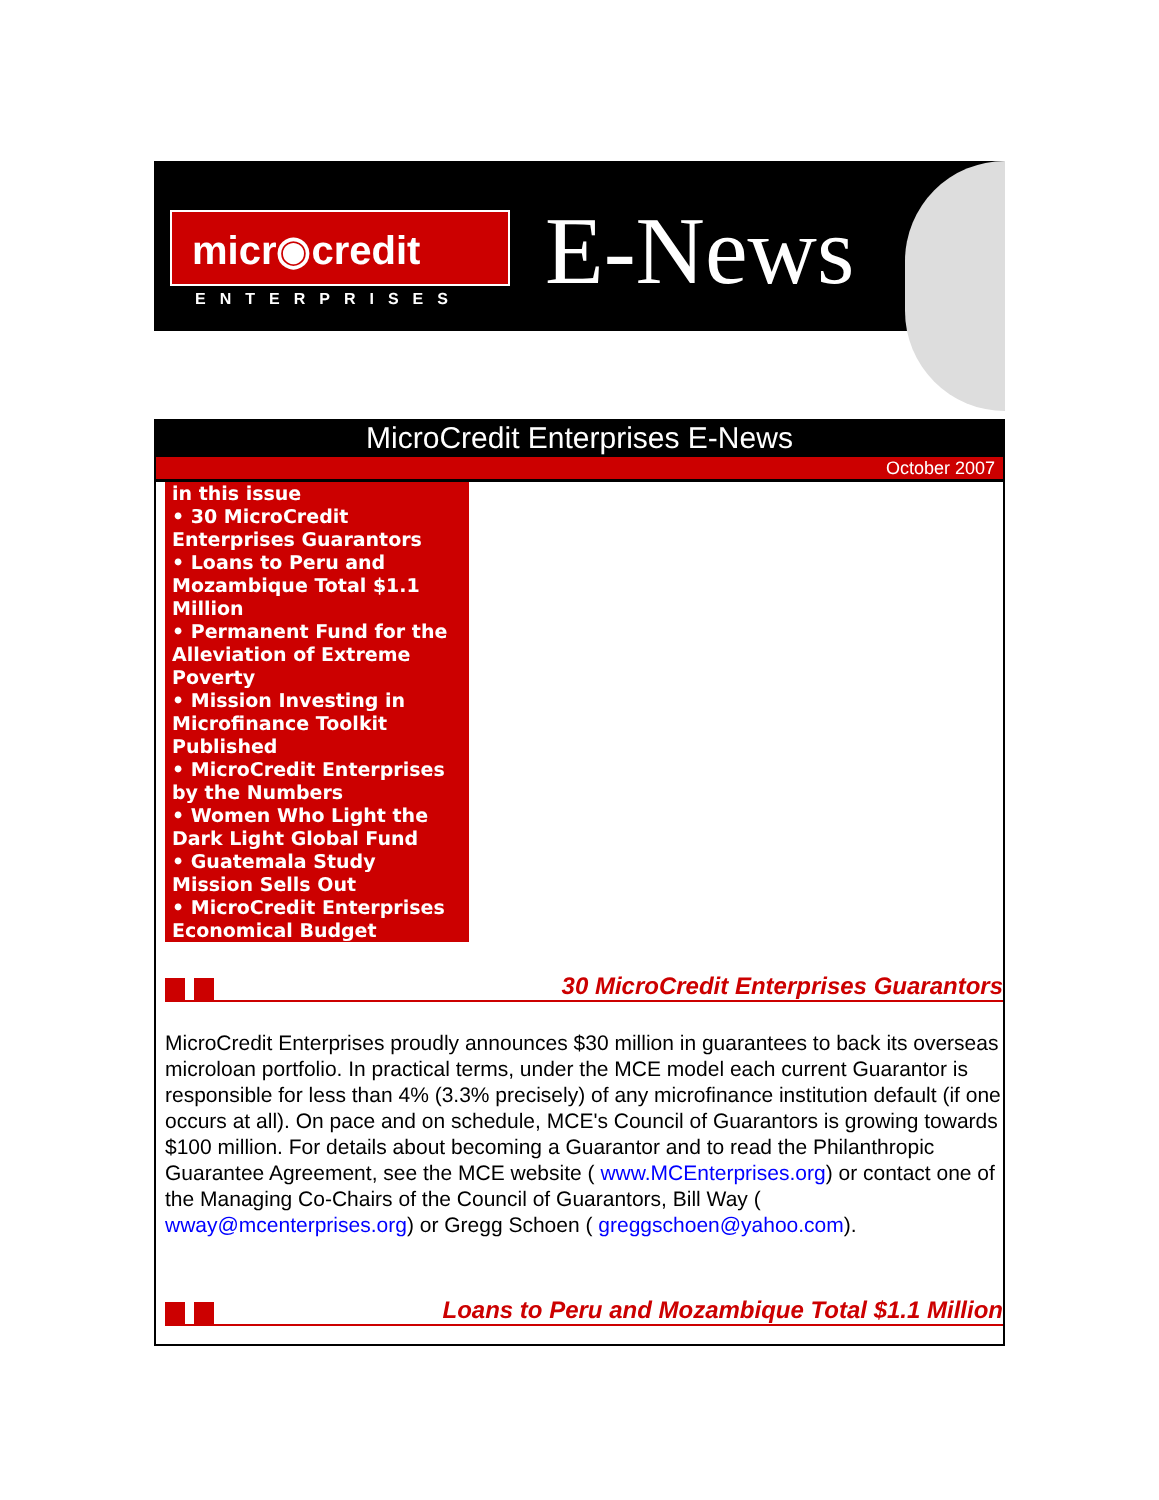micr◉credit
ENTERPRISES E-News
MicroCredit Enterprises E-News
October 2007
in this issue
• 30 MicroCredit Enterprises Guarantors
• Loans to Peru and Mozambique Total $1.1 Million
• Permanent Fund for the Alleviation of Extreme Poverty
• Mission Investing in Microfinance Toolkit Published
• MicroCredit Enterprises by the Numbers
• Women Who Light the Dark Light Global Fund
• Guatemala Study Mission Sells Out
• MicroCredit Enterprises Economical Budget
30 MicroCredit Enterprises Guarantors
MicroCredit Enterprises proudly announces $30 million in guarantees to back its overseas microloan portfolio. In practical terms, under the MCE model each current Guarantor is responsible for less than 4% (3.3% precisely) of any microfinance institution default (if one occurs at all). On pace and on schedule, MCE's Council of Guarantors is growing towards $100 million. For details about becoming a Guarantor and to read the Philanthropic Guarantee Agreement, see the MCE website ( www.MCEnterprises.org) or contact one of the Managing Co-Chairs of the Council of Guarantors, Bill Way ( wway@mcenterprises.org) or Gregg Schoen ( greggschoen@yahoo.com).
Loans to Peru and Mozambique Total $1.1 Million